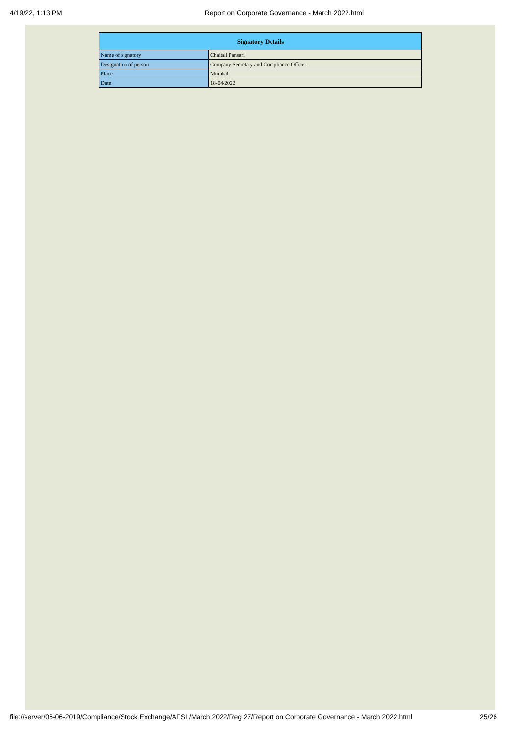4/19/22, 1:13 PM Report on Corporate Governance - March 2022.html
| Signatory Details | |
| --- | --- |
| Name of signatory | Chaitali Pansari |
| Designation of person | Company Secretary and Compliance Officer |
| Place | Mumbai |
| Date | 18-04-2022 |
file://server/06-06-2019/Compliance/Stock Exchange/AFSL/March 2022/Reg 27/Report on Corporate Governance - March 2022.html 25/26